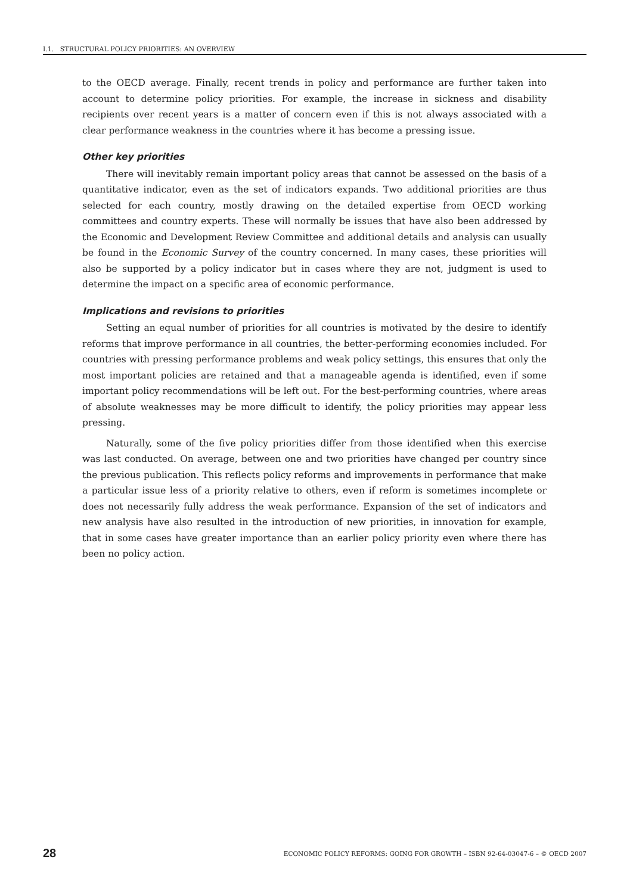I.1. STRUCTURAL POLICY PRIORITIES: AN OVERVIEW
to the OECD average. Finally, recent trends in policy and performance are further taken into account to determine policy priorities. For example, the increase in sickness and disability recipients over recent years is a matter of concern even if this is not always associated with a clear performance weakness in the countries where it has become a pressing issue.
Other key priorities
There will inevitably remain important policy areas that cannot be assessed on the basis of a quantitative indicator, even as the set of indicators expands. Two additional priorities are thus selected for each country, mostly drawing on the detailed expertise from OECD working committees and country experts. These will normally be issues that have also been addressed by the Economic and Development Review Committee and additional details and analysis can usually be found in the Economic Survey of the country concerned. In many cases, these priorities will also be supported by a policy indicator but in cases where they are not, judgment is used to determine the impact on a specific area of economic performance.
Implications and revisions to priorities
Setting an equal number of priorities for all countries is motivated by the desire to identify reforms that improve performance in all countries, the better-performing economies included. For countries with pressing performance problems and weak policy settings, this ensures that only the most important policies are retained and that a manageable agenda is identified, even if some important policy recommendations will be left out. For the best-performing countries, where areas of absolute weaknesses may be more difficult to identify, the policy priorities may appear less pressing.
Naturally, some of the five policy priorities differ from those identified when this exercise was last conducted. On average, between one and two priorities have changed per country since the previous publication. This reflects policy reforms and improvements in performance that make a particular issue less of a priority relative to others, even if reform is sometimes incomplete or does not necessarily fully address the weak performance. Expansion of the set of indicators and new analysis have also resulted in the introduction of new priorities, in innovation for example, that in some cases have greater importance than an earlier policy priority even where there has been no policy action.
28 ECONOMIC POLICY REFORMS: GOING FOR GROWTH – ISBN 92-64-03047-6 – © OECD 2007